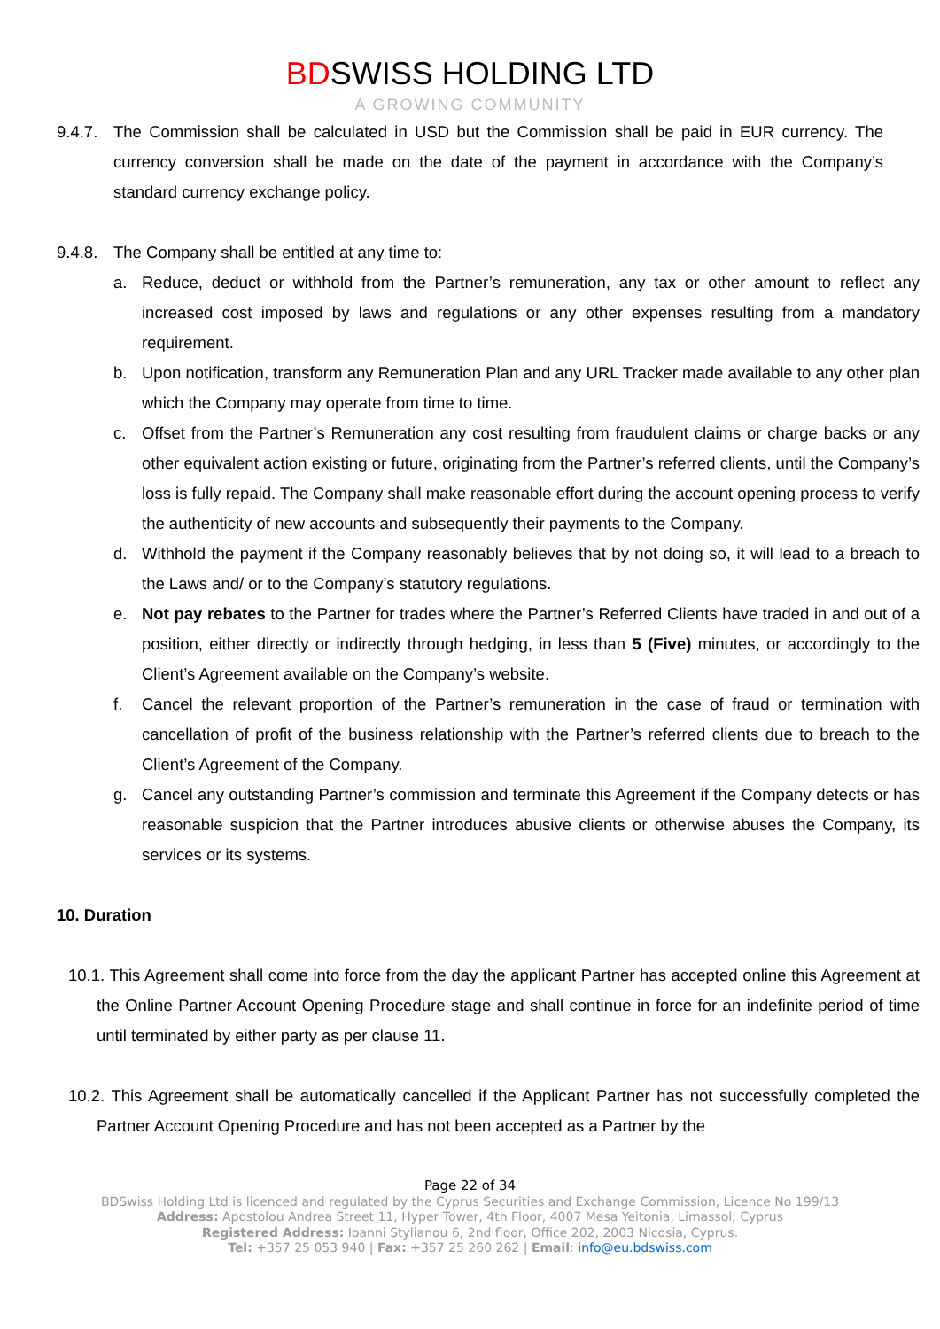BDSWISS HOLDING LTD
A GROWING COMMUNITY
9.4.7.
The Commission shall be calculated in USD but the Commission shall be paid in EUR currency. The currency conversion shall be made on the date of the payment in accordance with the Company’s standard currency exchange policy.
9.4.8.
The Company shall be entitled at any time to:
a. Reduce, deduct or withhold from the Partner’s remuneration, any tax or other amount to reflect any increased cost imposed by laws and regulations or any other expenses resulting from a mandatory requirement.
b. Upon notification, transform any Remuneration Plan and any URL Tracker made available to any other plan which the Company may operate from time to time.
c. Offset from the Partner’s Remuneration any cost resulting from fraudulent claims or charge backs or any other equivalent action existing or future, originating from the Partner’s referred clients, until the Company’s loss is fully repaid. The Company shall make reasonable effort during the account opening process to verify the authenticity of new accounts and subsequently their payments to the Company.
d. Withhold the payment if the Company reasonably believes that by not doing so, it will lead to a breach to the Laws and/ or to the Company’s statutory regulations.
e. Not pay rebates to the Partner for trades where the Partner’s Referred Clients have traded in and out of a position, either directly or indirectly through hedging, in less than 5 (Five) minutes, or accordingly to the Client’s Agreement available on the Company’s website.
f. Cancel the relevant proportion of the Partner’s remuneration in the case of fraud or termination with cancellation of profit of the business relationship with the Partner’s referred clients due to breach to the Client’s Agreement of the Company.
g. Cancel any outstanding Partner’s commission and terminate this Agreement if the Company detects or has reasonable suspicion that the Partner introduces abusive clients or otherwise abuses the Company, its services or its systems.
10. Duration
10.1. This Agreement shall come into force from the day the applicant Partner has accepted online this Agreement at the Online Partner Account Opening Procedure stage and shall continue in force for an indefinite period of time until terminated by either party as per clause 11.
10.2. This Agreement shall be automatically cancelled if the Applicant Partner has not successfully completed the Partner Account Opening Procedure and has not been accepted as a Partner by the
Page 22 of 34
BDSwiss Holding Ltd is licenced and regulated by the Cyprus Securities and Exchange Commission, Licence No 199/13
Address: Apostolou Andrea Street 11, Hyper Tower, 4th Floor, 4007 Mesa Yeitonia, Limassol, Cyprus
Registered Address: Ioanni Stylianou 6, 2nd floor, Office 202, 2003 Nicosia, Cyprus.
Tel: +357 25 053 940 | Fax: +357 25 260 262 | Email: info@eu.bdswiss.com